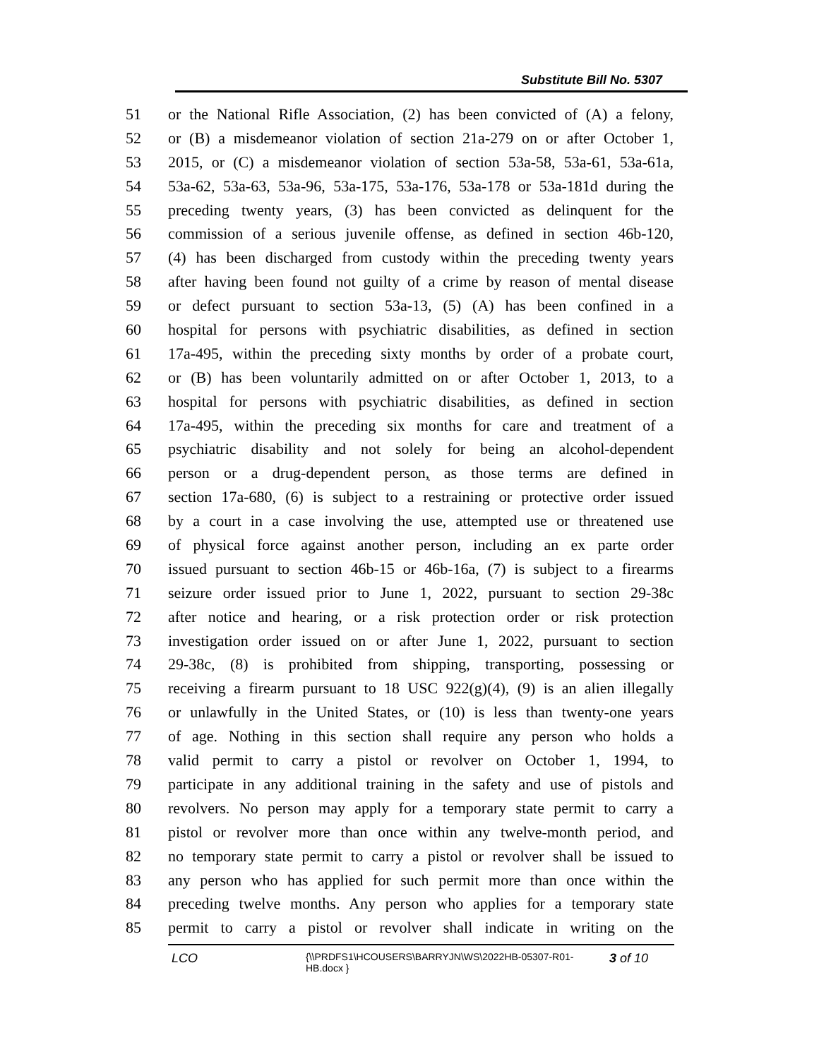Substitute Bill No. 5307
51 or the National Rifle Association, (2) has been convicted of (A) a felony,
52 or (B) a misdemeanor violation of section 21a-279 on or after October 1,
53 2015, or (C) a misdemeanor violation of section 53a-58, 53a-61, 53a-61a,
54 53a-62, 53a-63, 53a-96, 53a-175, 53a-176, 53a-178 or 53a-181d during the
55 preceding twenty years, (3) has been convicted as delinquent for the
56 commission of a serious juvenile offense, as defined in section 46b-120,
57 (4) has been discharged from custody within the preceding twenty years
58 after having been found not guilty of a crime by reason of mental disease
59 or defect pursuant to section 53a-13, (5) (A) has been confined in a
60 hospital for persons with psychiatric disabilities, as defined in section
61 17a-495, within the preceding sixty months by order of a probate court,
62 or (B) has been voluntarily admitted on or after October 1, 2013, to a
63 hospital for persons with psychiatric disabilities, as defined in section
64 17a-495, within the preceding six months for care and treatment of a
65 psychiatric disability and not solely for being an alcohol-dependent
66 person or a drug-dependent person, as those terms are defined in
67 section 17a-680, (6) is subject to a restraining or protective order issued
68 by a court in a case involving the use, attempted use or threatened use
69 of physical force against another person, including an ex parte order
70 issued pursuant to section 46b-15 or 46b-16a, (7) is subject to a firearms
71 seizure order issued prior to June 1, 2022, pursuant to section 29-38c
72 after notice and hearing, or a risk protection order or risk protection
73 investigation order issued on or after June 1, 2022, pursuant to section
74 29-38c, (8) is prohibited from shipping, transporting, possessing or
75 receiving a firearm pursuant to 18 USC 922(g)(4), (9) is an alien illegally
76 or unlawfully in the United States, or (10) is less than twenty-one years
77 of age. Nothing in this section shall require any person who holds a
78 valid permit to carry a pistol or revolver on October 1, 1994, to
79 participate in any additional training in the safety and use of pistols and
80 revolvers. No person may apply for a temporary state permit to carry a
81 pistol or revolver more than once within any twelve-month period, and
82 no temporary state permit to carry a pistol or revolver shall be issued to
83 any person who has applied for such permit more than once within the
84 preceding twelve months. Any person who applies for a temporary state
85 permit to carry a pistol or revolver shall indicate in writing on the
LCO
{\\PRDFS1\HCOUSERS\BARRYJN\WS\2022HB-05307-R01-HB.docx }
3 of 10